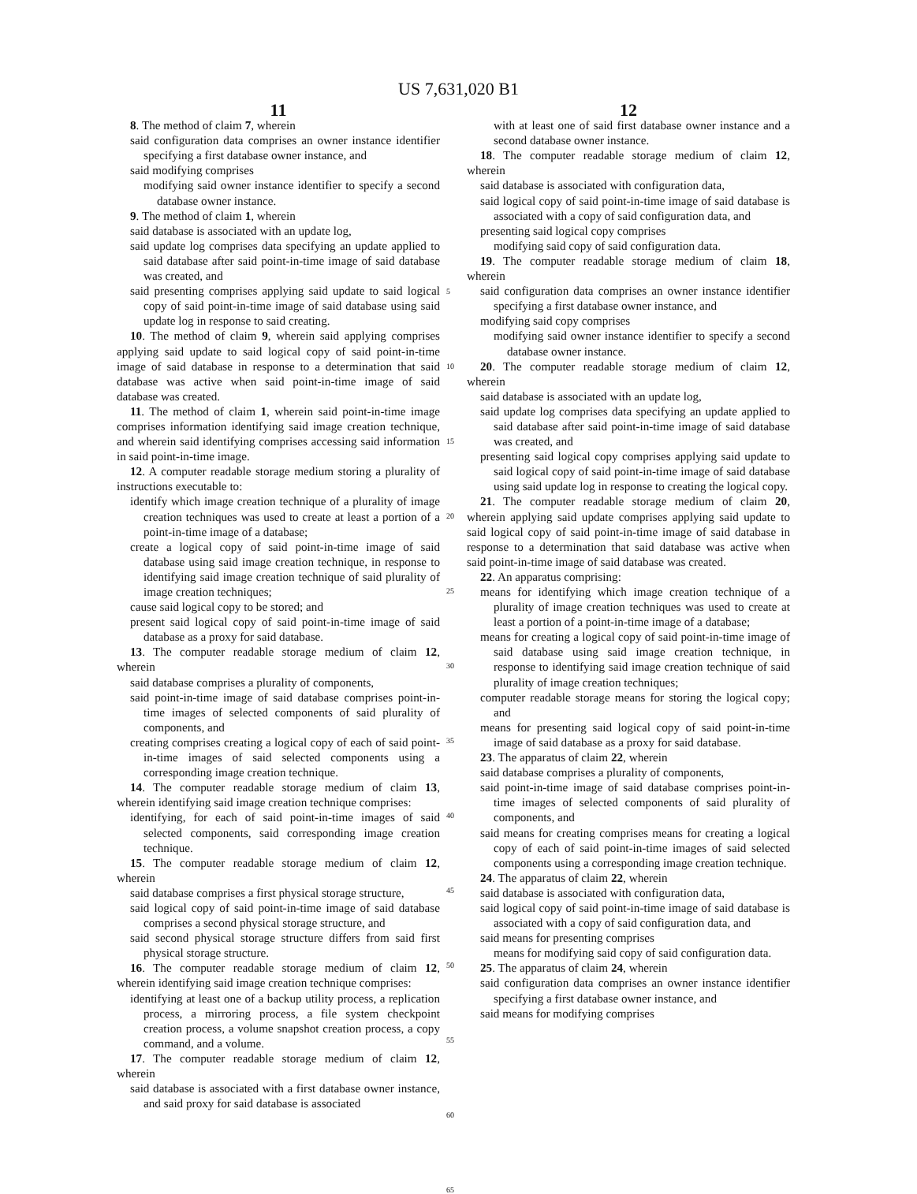US 7,631,020 B1
11
8. The method of claim 7, wherein
said configuration data comprises an owner instance identifier specifying a first database owner instance, and
said modifying comprises
modifying said owner instance identifier to specify a second database owner instance.
9. The method of claim 1, wherein
said database is associated with an update log,
said update log comprises data specifying an update applied to said database after said point-in-time image of said database was created, and
said presenting comprises applying said update to said logical copy of said point-in-time image of said database using said update log in response to said creating.
10. The method of claim 9, wherein said applying comprises applying said update to said logical copy of said point-in-time image of said database in response to a determination that said database was active when said point-in-time image of said database was created.
11. The method of claim 1, wherein said point-in-time image comprises information identifying said image creation technique, and wherein said identifying comprises accessing said information in said point-in-time image.
12. A computer readable storage medium storing a plurality of instructions executable to:
identify which image creation technique of a plurality of image creation techniques was used to create at least a portion of a point-in-time image of a database;
create a logical copy of said point-in-time image of said database using said image creation technique, in response to identifying said image creation technique of said plurality of image creation techniques;
cause said logical copy to be stored; and
present said logical copy of said point-in-time image of said database as a proxy for said database.
13. The computer readable storage medium of claim 12, wherein
said database comprises a plurality of components,
said point-in-time image of said database comprises point-in-time images of selected components of said plurality of components, and
creating comprises creating a logical copy of each of said point-in-time images of said selected components using a corresponding image creation technique.
14. The computer readable storage medium of claim 13, wherein identifying said image creation technique comprises:
identifying, for each of said point-in-time images of said selected components, said corresponding image creation technique.
15. The computer readable storage medium of claim 12, wherein
said database comprises a first physical storage structure,
said logical copy of said point-in-time image of said database comprises a second physical storage structure, and
said second physical storage structure differs from said first physical storage structure.
16. The computer readable storage medium of claim 12, wherein identifying said image creation technique comprises:
identifying at least one of a backup utility process, a replication process, a mirroring process, a file system checkpoint creation process, a volume snapshot creation process, a copy command, and a volume.
17. The computer readable storage medium of claim 12, wherein
said database is associated with a first database owner instance, and said proxy for said database is associated
5
10
15
20
25
30
35
40
45
50
55
60
65
12
with at least one of said first database owner instance and a second database owner instance.
18. The computer readable storage medium of claim 12, wherein
said database is associated with configuration data,
said logical copy of said point-in-time image of said database is associated with a copy of said configuration data, and
presenting said logical copy comprises
modifying said copy of said configuration data.
19. The computer readable storage medium of claim 18, wherein
said configuration data comprises an owner instance identifier specifying a first database owner instance, and
modifying said copy comprises
modifying said owner instance identifier to specify a second database owner instance.
20. The computer readable storage medium of claim 12, wherein
said database is associated with an update log,
said update log comprises data specifying an update applied to said database after said point-in-time image of said database was created, and
presenting said logical copy comprises applying said update to said logical copy of said point-in-time image of said database using said update log in response to creating the logical copy.
21. The computer readable storage medium of claim 20, wherein applying said update comprises applying said update to said logical copy of said point-in-time image of said database in response to a determination that said database was active when said point-in-time image of said database was created.
22. An apparatus comprising:
means for identifying which image creation technique of a plurality of image creation techniques was used to create at least a portion of a point-in-time image of a database;
means for creating a logical copy of said point-in-time image of said database using said image creation technique, in response to identifying said image creation technique of said plurality of image creation techniques;
computer readable storage means for storing the logical copy; and
means for presenting said logical copy of said point-in-time image of said database as a proxy for said database.
23. The apparatus of claim 22, wherein
said database comprises a plurality of components,
said point-in-time image of said database comprises point-in-time images of selected components of said plurality of components, and
said means for creating comprises means for creating a logical copy of each of said point-in-time images of said selected components using a corresponding image creation technique.
24. The apparatus of claim 22, wherein
said database is associated with configuration data,
said logical copy of said point-in-time image of said database is associated with a copy of said configuration data, and
said means for presenting comprises
means for modifying said copy of said configuration data.
25. The apparatus of claim 24, wherein
said configuration data comprises an owner instance identifier specifying a first database owner instance, and
said means for modifying comprises